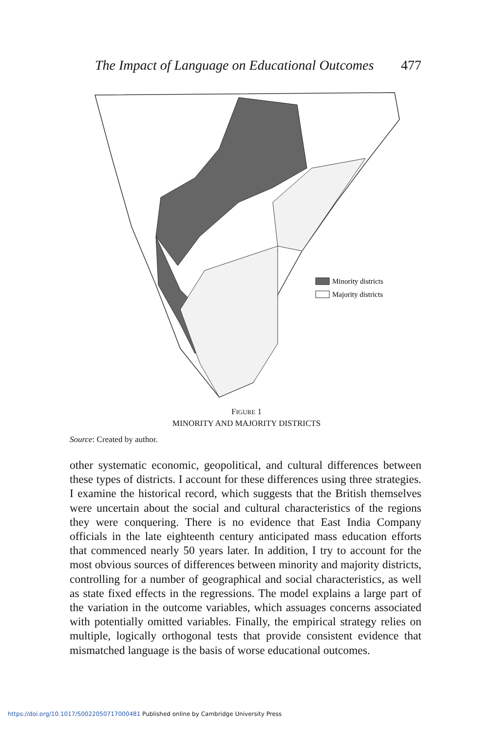The Impact of Language on Educational Outcomes 477
Minority districts
Majority districts
FIGURE 1
MINORITY AND MAJORITY DISTRICTS
Source: Created by author.
other systematic economic, geopolitical, and cultural differences between these types of districts. I account for these differences using three strategies. I examine the historical record, which suggests that the British themselves were uncertain about the social and cultural characteristics of the regions they were conquering. There is no evidence that East India Company officials in the late eighteenth century anticipated mass education efforts that commenced nearly 50 years later. In addition, I try to account for the most obvious sources of differences between minority and majority districts, controlling for a number of geographical and social characteristics, as well as state fixed effects in the regressions. The model explains a large part of the variation in the outcome variables, which assuages concerns associated with potentially omitted variables. Finally, the empirical strategy relies on multiple, logically orthogonal tests that provide consistent evidence that mismatched language is the basis of worse educational outcomes.
https://doi.org/10.1017/S0022050717000481 Published online by Cambridge University Press